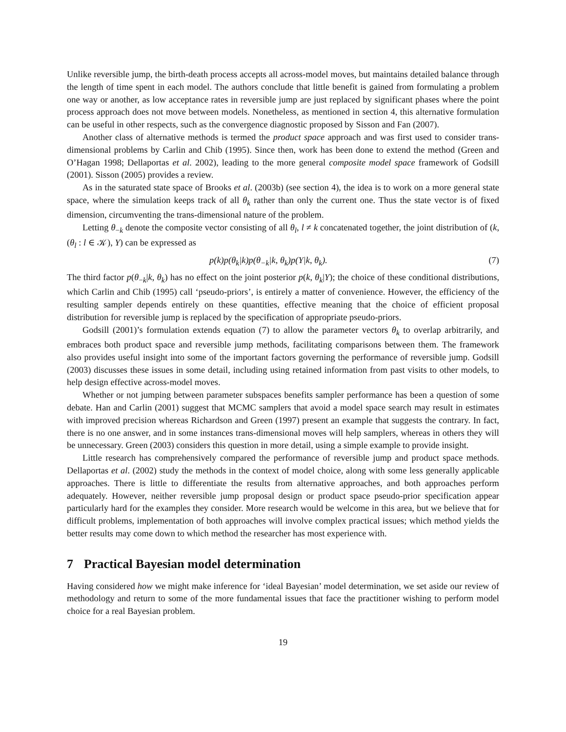Unlike reversible jump, the birth-death process accepts all across-model moves, but maintains detailed balance through the length of time spent in each model. The authors conclude that little benefit is gained from formulating a problem one way or another, as low acceptance rates in reversible jump are just replaced by significant phases where the point process approach does not move between models. Nonetheless, as mentioned in section 4, this alternative formulation can be useful in other respects, such as the convergence diagnostic proposed by Sisson and Fan (2007).
Another class of alternative methods is termed the product space approach and was first used to consider trans-dimensional problems by Carlin and Chib (1995). Since then, work has been done to extend the method (Green and O’Hagan 1998; Dellaportas et al. 2002), leading to the more general composite model space framework of Godsill (2001). Sisson (2005) provides a review.
As in the saturated state space of Brooks et al. (2003b) (see section 4), the idea is to work on a more general state space, where the simulation keeps track of all θ<sub>k</sub> rather than only the current one. Thus the state vector is of fixed dimension, circumventing the trans-dimensional nature of the problem.
Letting θ<sub>−k</sub> denote the composite vector consisting of all θ<sub>l</sub>, l ≠ k concatenated together, the joint distribution of (k, (θ<sub>l</sub> : l ∈ 𝒦), Y) can be expressed as
p(k)p(θ<sub>k</sub>|k)p(θ<sub>−k</sub>|k, θ<sub>k</sub>)p(Y|k, θ<sub>k</sub>). (7)
The third factor p(θ<sub>−k</sub>|k, θ<sub>k</sub>) has no effect on the joint posterior p(k, θ<sub>k</sub>|Y); the choice of these conditional distributions, which Carlin and Chib (1995) call ‘pseudo-priors’, is entirely a matter of convenience. However, the efficiency of the resulting sampler depends entirely on these quantities, effective meaning that the choice of efficient proposal distribution for reversible jump is replaced by the specification of appropriate pseudo-priors.
Godsill (2001)’s formulation extends equation (7) to allow the parameter vectors θ<sub>k</sub> to overlap arbitrarily, and embraces both product space and reversible jump methods, facilitating comparisons between them. The framework also provides useful insight into some of the important factors governing the performance of reversible jump. Godsill (2003) discusses these issues in some detail, including using retained information from past visits to other models, to help design effective across-model moves.
Whether or not jumping between parameter subspaces benefits sampler performance has been a question of some debate. Han and Carlin (2001) suggest that MCMC samplers that avoid a model space search may result in estimates with improved precision whereas Richardson and Green (1997) present an example that suggests the contrary. In fact, there is no one answer, and in some instances trans-dimensional moves will help samplers, whereas in others they will be unnecessary. Green (2003) considers this question in more detail, using a simple example to provide insight.
Little research has comprehensively compared the performance of reversible jump and product space methods. Dellaportas et al. (2002) study the methods in the context of model choice, along with some less generally applicable approaches. There is little to differentiate the results from alternative approaches, and both approaches perform adequately. However, neither reversible jump proposal design or product space pseudo-prior specification appear particularly hard for the examples they consider. More research would be welcome in this area, but we believe that for difficult problems, implementation of both approaches will involve complex practical issues; which method yields the better results may come down to which method the researcher has most experience with.
7 Practical Bayesian model determination
Having considered how we might make inference for ‘ideal Bayesian’ model determination, we set aside our review of methodology and return to some of the more fundamental issues that face the practitioner wishing to perform model choice for a real Bayesian problem.
19